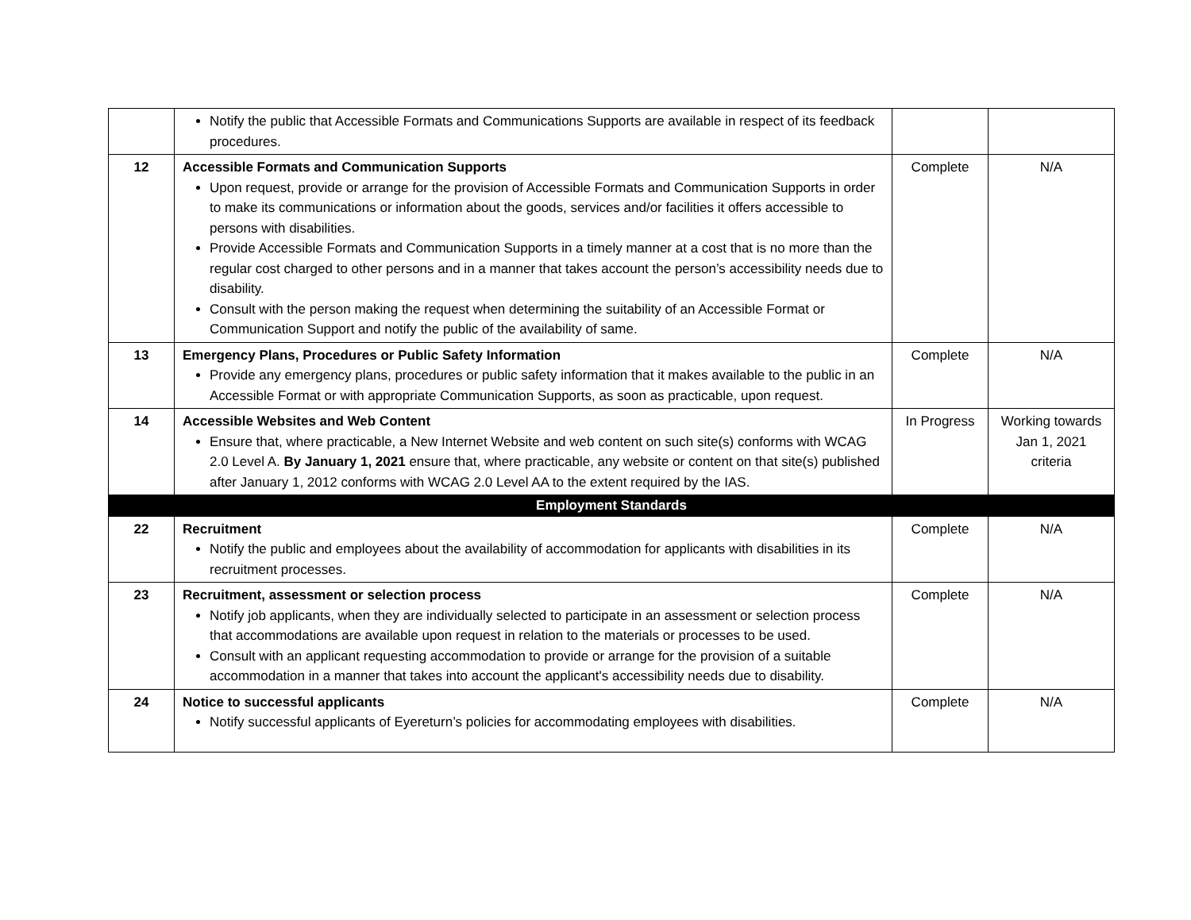| | Notify the public that Accessible Formats and Communications Supports are available in respect of its feedback procedures. | | |
| 12 | Accessible Formats and Communication Supports Upon request, provide or arrange for the provision of Accessible Formats and Communication Supports in order to make its communications or information about the goods, services and/or facilities it offers accessible to persons with disabilities. Provide Accessible Formats and Communication Supports in a timely manner at a cost that is no more than the regular cost charged to other persons and in a manner that takes account the person’s accessibility needs due to disability. Consult with the person making the request when determining the suitability of an Accessible Format or Communication Support and notify the public of the availability of same. | Complete | N/A |
| 13 | Emergency Plans, Procedures or Public Safety Information Provide any emergency plans, procedures or public safety information that it makes available to the public in an Accessible Format or with appropriate Communication Supports, as soon as practicable, upon request. | Complete | N/A |
| 14 | Accessible Websites and Web Content Ensure that, where practicable, a New Internet Website and web content on such site(s) conforms with WCAG 2.0 Level A. By January 1, 2021 ensure that, where practicable, any website or content on that site(s) published after January 1, 2012 conforms with WCAG 2.0 Level AA to the extent required by the IAS. | In Progress | Working towards Jan 1, 2021 criteria |
| Employment Standards | | | |
| 22 | Recruitment Notify the public and employees about the availability of accommodation for applicants with disabilities in its recruitment processes. | Complete | N/A |
| 23 | Recruitment, assessment or selection process Notify job applicants, when they are individually selected to participate in an assessment or selection process that accommodations are available upon request in relation to the materials or processes to be used. Consult with an applicant requesting accommodation to provide or arrange for the provision of a suitable accommodation in a manner that takes into account the applicant's accessibility needs due to disability. | Complete | N/A |
| 24 | Notice to successful applicants Notify successful applicants of Eyereturn’s policies for accommodating employees with disabilities. | Complete | N/A |